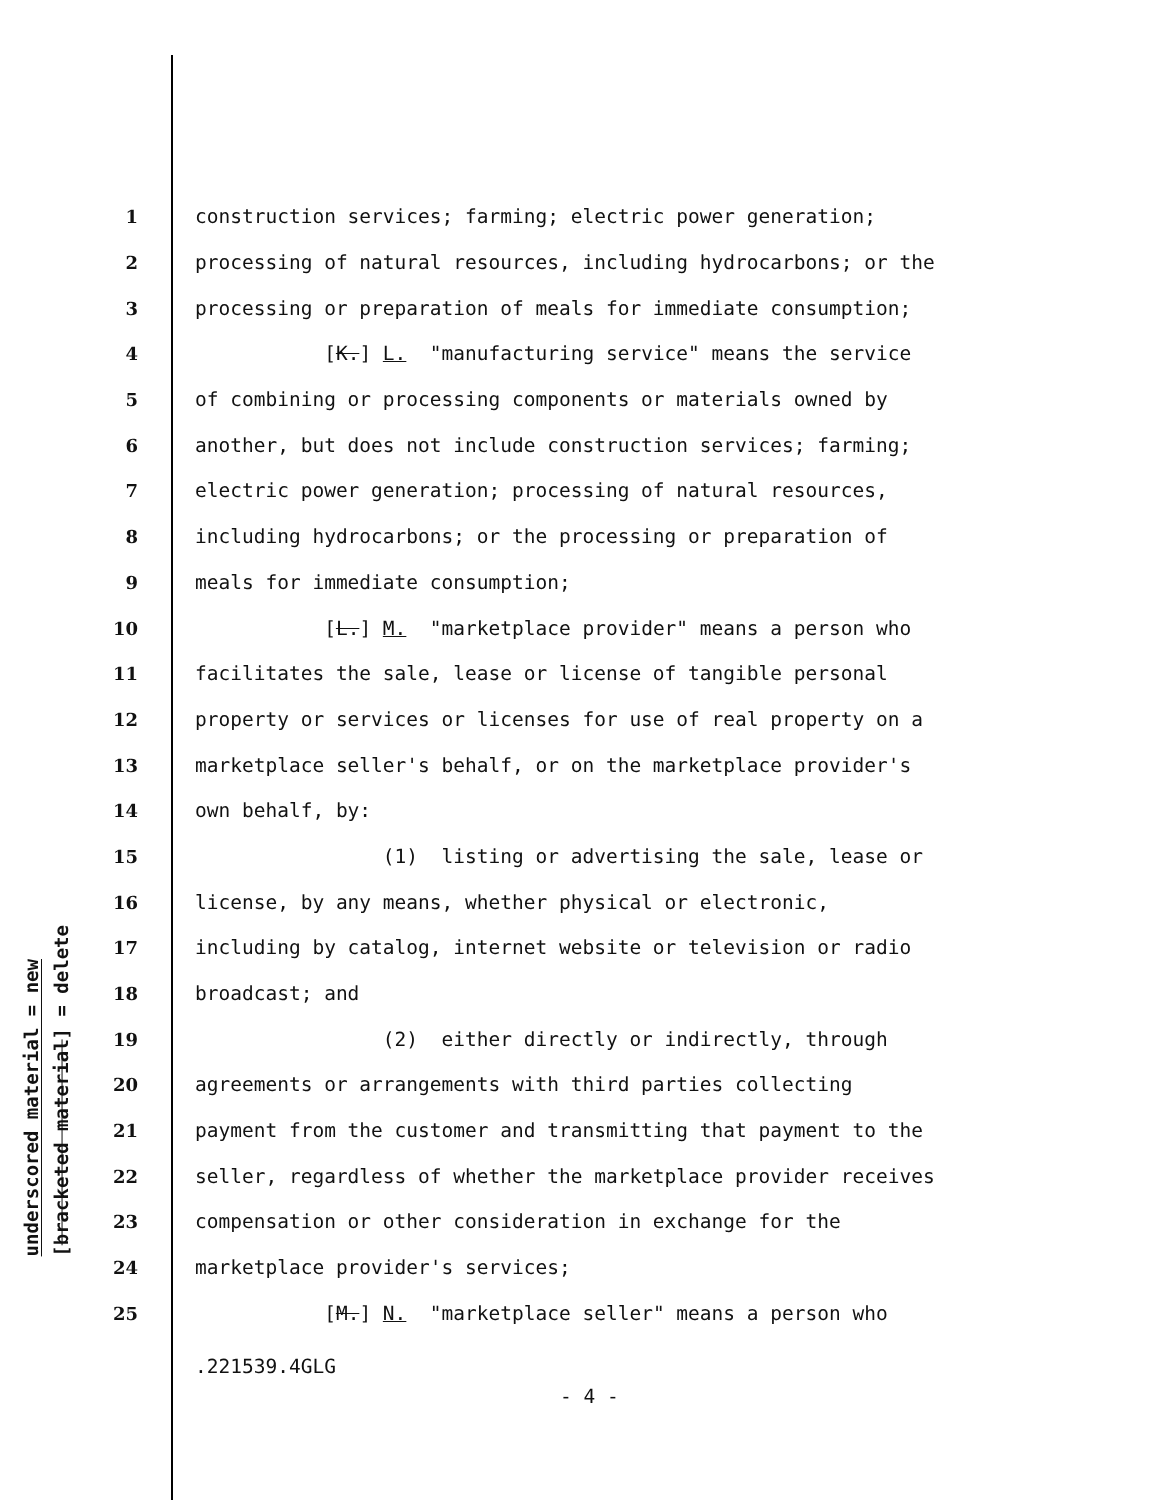underscored material = new
[bracketed material] = delete
1 construction services; farming; electric power generation;
2 processing of natural resources, including hydrocarbons; or the
3 processing or preparation of meals for immediate consumption;
4 [K.] L. "manufacturing service" means the service
5 of combining or processing components or materials owned by
6 another, but does not include construction services; farming;
7 electric power generation; processing of natural resources,
8 including hydrocarbons; or the processing or preparation of
9 meals for immediate consumption;
10 [L.] M. "marketplace provider" means a person who
11 facilitates the sale, lease or license of tangible personal
12 property or services or licenses for use of real property on a
13 marketplace seller's behalf, or on the marketplace provider's
14 own behalf, by:
15 (1) listing or advertising the sale, lease or
16 license, by any means, whether physical or electronic,
17 including by catalog, internet website or television or radio
18 broadcast; and
19 (2) either directly or indirectly, through
20 agreements or arrangements with third parties collecting
21 payment from the customer and transmitting that payment to the
22 seller, regardless of whether the marketplace provider receives
23 compensation or other consideration in exchange for the
24 marketplace provider's services;
25 [M.] N. "marketplace seller" means a person who
.221539.4GLG
- 4 -